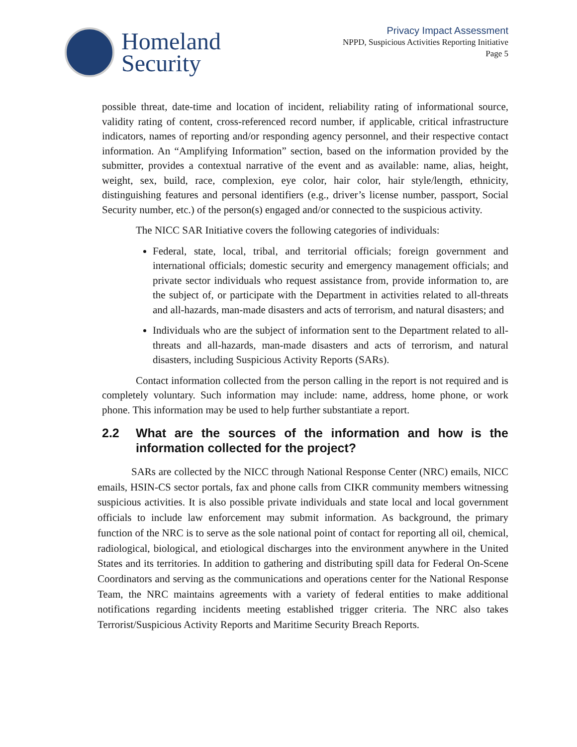Homeland
Security
Privacy Impact Assessment
NPPD, Suspicious Activities Reporting Initiative
Page 5
possible threat, date-time and location of incident, reliability rating of informational source, validity rating of content, cross-referenced record number, if applicable, critical infrastructure indicators, names of reporting and/or responding agency personnel, and their respective contact information. An “Amplifying Information” section, based on the information provided by the submitter, provides a contextual narrative of the event and as available: name, alias, height, weight, sex, build, race, complexion, eye color, hair color, hair style/length, ethnicity, distinguishing features and personal identifiers (e.g., driver’s license number, passport, Social Security number, etc.) of the person(s) engaged and/or connected to the suspicious activity.
The NICC SAR Initiative covers the following categories of individuals:
Federal, state, local, tribal, and territorial officials; foreign government and international officials; domestic security and emergency management officials; and private sector individuals who request assistance from, provide information to, are the subject of, or participate with the Department in activities related to all-threats and all-hazards, man-made disasters and acts of terrorism, and natural disasters; and
Individuals who are the subject of information sent to the Department related to all-threats and all-hazards, man-made disasters and acts of terrorism, and natural disasters, including Suspicious Activity Reports (SARs).
Contact information collected from the person calling in the report is not required and is completely voluntary. Such information may include: name, address, home phone, or work phone. This information may be used to help further substantiate a report.
2.2 What are the sources of the information and how is the information collected for the project?
SARs are collected by the NICC through National Response Center (NRC) emails, NICC emails, HSIN-CS sector portals, fax and phone calls from CIKR community members witnessing suspicious activities. It is also possible private individuals and state local and local government officials to include law enforcement may submit information. As background, the primary function of the NRC is to serve as the sole national point of contact for reporting all oil, chemical, radiological, biological, and etiological discharges into the environment anywhere in the United States and its territories. In addition to gathering and distributing spill data for Federal On-Scene Coordinators and serving as the communications and operations center for the National Response Team, the NRC maintains agreements with a variety of federal entities to make additional notifications regarding incidents meeting established trigger criteria. The NRC also takes Terrorist/Suspicious Activity Reports and Maritime Security Breach Reports.